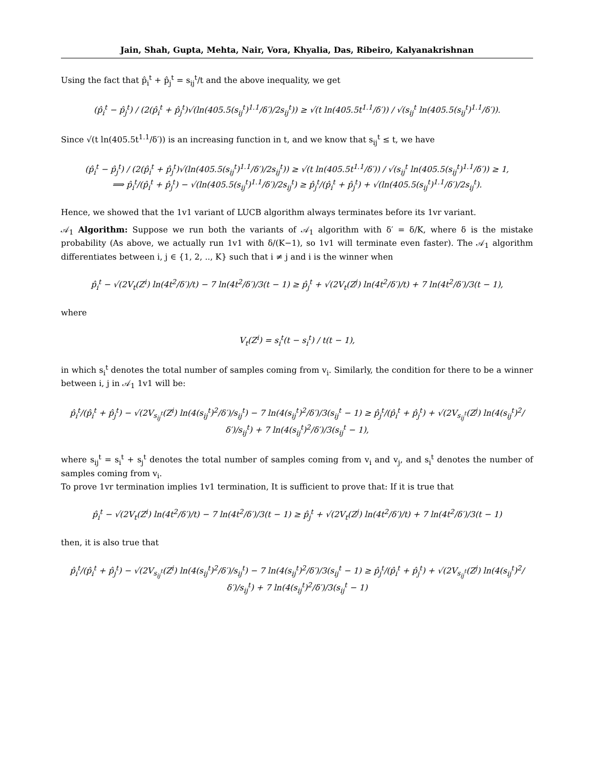Jain, Shah, Gupta, Mehta, Nair, Vora, Khyalia, Das, Ribeiro, Kalyanakrishnan
Using the fact that p̂<sub>i</sub><sup>t</sup> + p̂<sub>j</sub><sup>t</sup> = s<sub>ij</sub><sup>t</sup>/t and the above inequality, we get
(p̂<sub>i</sub><sup>t</sup> − p̂<sub>j</sub><sup>t</sup>) / (2(p̂<sub>i</sub><sup>t</sup> + p̂<sub>j</sub><sup>t</sup>)√(ln(405.5(s<sub>ij</sub><sup>t</sup>)<sup>1.1</sup>/δ′)/2s<sub>ij</sub><sup>t</sup>)) ≥ √(t ln(405.5t<sup>1.1</sup>/δ′)) / √(s<sub>ij</sub><sup>t</sup> ln(405.5(s<sub>ij</sub><sup>t</sup>)<sup>1.1</sup>/δ′)).
Since √(t ln(405.5t<sup>1.1</sup>/δ′)) is an increasing function in t, and we know that s<sub>ij</sub><sup>t</sup> ≤ t, we have
(p̂<sub>i</sub><sup>t</sup> − p̂<sub>j</sub><sup>t</sup>) / (2(p̂<sub>i</sub><sup>t</sup> + p̂<sub>j</sub><sup>t</sup>)√(ln(405.5(s<sub>ij</sub><sup>t</sup>)<sup>1.1</sup>/δ′)/2s<sub>ij</sub><sup>t</sup>)) ≥ √(t ln(405.5t<sup>1.1</sup>/δ′)) / √(s<sub>ij</sub><sup>t</sup> ln(405.5(s<sub>ij</sub><sup>t</sup>)<sup>1.1</sup>/δ′)) ≥ 1,
⟹ p̂<sub>i</sub><sup>t</sup>/(p̂<sub>i</sub><sup>t</sup> + p̂<sub>j</sub><sup>t</sup>) − √(ln(405.5(s<sub>ij</sub><sup>t</sup>)<sup>1.1</sup>/δ′)/2s<sub>ij</sub><sup>t</sup>) ≥ p̂<sub>j</sub><sup>t</sup>/(p̂<sub>i</sub><sup>t</sup> + p̂<sub>j</sub><sup>t</sup>) + √(ln(405.5(s<sub>ij</sub><sup>t</sup>)<sup>1.1</sup>/δ′)/2s<sub>ij</sub><sup>t</sup>).
Hence, we showed that the 1v1 variant of LUCB algorithm always terminates before its 1vr variant.
𝒜<sub>1</sub> Algorithm: Suppose we run both the variants of 𝒜<sub>1</sub> algorithm with δ′ = δ/K, where δ is the mistake probability (As above, we actually run 1v1 with δ/(K−1), so 1v1 will terminate even faster). The 𝒜<sub>1</sub> algorithm differentiates between i, j ∈ {1, 2, .., K} such that i ≠ j and i is the winner when
p̂<sub>i</sub><sup>t</sup> − √(2V<sub>t</sub>(Z<sup>i</sup>) ln(4t<sup>2</sup>/δ′)/t) − 7 ln(4t<sup>2</sup>/δ′)/3(t − 1) ≥ p̂<sub>j</sub><sup>t</sup> + √(2V<sub>t</sub>(Z<sup>j</sup>) ln(4t<sup>2</sup>/δ′)/t) + 7 ln(4t<sup>2</sup>/δ′)/3(t − 1),
where
V<sub>t</sub>(Z<sup>i</sup>) = s<sub>i</sub><sup>t</sup>(t − s<sub>i</sub><sup>t</sup>) / t(t − 1),
in which s<sub>i</sub><sup>t</sup> denotes the total number of samples coming from v<sub>i</sub>. Similarly, the condition for there to be a winner between i, j in 𝒜<sub>1</sub> 1v1 will be:
p̂<sub>i</sub><sup>t</sup>/(p̂<sub>i</sub><sup>t</sup> + p̂<sub>j</sub><sup>t</sup>) − √(2V<sub>s<sub>ij</sub><sup>t</sup></sub>(Z<sup>i</sup>) ln(4(s<sub>ij</sub><sup>t</sup>)<sup>2</sup>/δ′)/s<sub>ij</sub><sup>t</sup>) − 7 ln(4(s<sub>ij</sub><sup>t</sup>)<sup>2</sup>/δ′)/3(s<sub>ij</sub><sup>t</sup> − 1) ≥ p̂<sub>j</sub><sup>t</sup>/(p̂<sub>i</sub><sup>t</sup> + p̂<sub>j</sub><sup>t</sup>) + √(2V<sub>s<sub>ij</sub><sup>t</sup></sub>(Z<sup>j</sup>) ln(4(s<sub>ij</sub><sup>t</sup>)<sup>2</sup>/δ′)/s<sub>ij</sub><sup>t</sup>) + 7 ln(4(s<sub>ij</sub><sup>t</sup>)<sup>2</sup>/δ′)/3(s<sub>ij</sub><sup>t</sup> − 1),
where s<sub>ij</sub><sup>t</sup> = s<sub>i</sub><sup>t</sup> + s<sub>j</sub><sup>t</sup> denotes the total number of samples coming from v<sub>i</sub> and v<sub>j</sub>, and s<sub>i</sub><sup>t</sup> denotes the number of samples coming from v<sub>i</sub>.
To prove 1vr termination implies 1v1 termination, It is sufficient to prove that: If it is true that
p̂<sub>i</sub><sup>t</sup> − √(2V<sub>t</sub>(Z<sup>i</sup>) ln(4t<sup>2</sup>/δ′)/t) − 7 ln(4t<sup>2</sup>/δ′)/3(t − 1) ≥ p̂<sub>j</sub><sup>t</sup> + √(2V<sub>t</sub>(Z<sup>j</sup>) ln(4t<sup>2</sup>/δ′)/t) + 7 ln(4t<sup>2</sup>/δ′)/3(t − 1)
then, it is also true that
p̂<sub>i</sub><sup>t</sup>/(p̂<sub>i</sub><sup>t</sup> + p̂<sub>j</sub><sup>t</sup>) − √(2V<sub>s<sub>ij</sub><sup>t</sup></sub>(Z<sup>i</sup>) ln(4(s<sub>ij</sub><sup>t</sup>)<sup>2</sup>/δ′)/s<sub>ij</sub><sup>t</sup>) − 7 ln(4(s<sub>ij</sub><sup>t</sup>)<sup>2</sup>/δ′)/3(s<sub>ij</sub><sup>t</sup> − 1) ≥ p̂<sub>j</sub><sup>t</sup>/(p̂<sub>i</sub><sup>t</sup> + p̂<sub>j</sub><sup>t</sup>) + √(2V<sub>s<sub>ij</sub><sup>t</sup></sub>(Z<sup>j</sup>) ln(4(s<sub>ij</sub><sup>t</sup>)<sup>2</sup>/δ′)/s<sub>ij</sub><sup>t</sup>) + 7 ln(4(s<sub>ij</sub><sup>t</sup>)<sup>2</sup>/δ′)/3(s<sub>ij</sub><sup>t</sup> − 1)